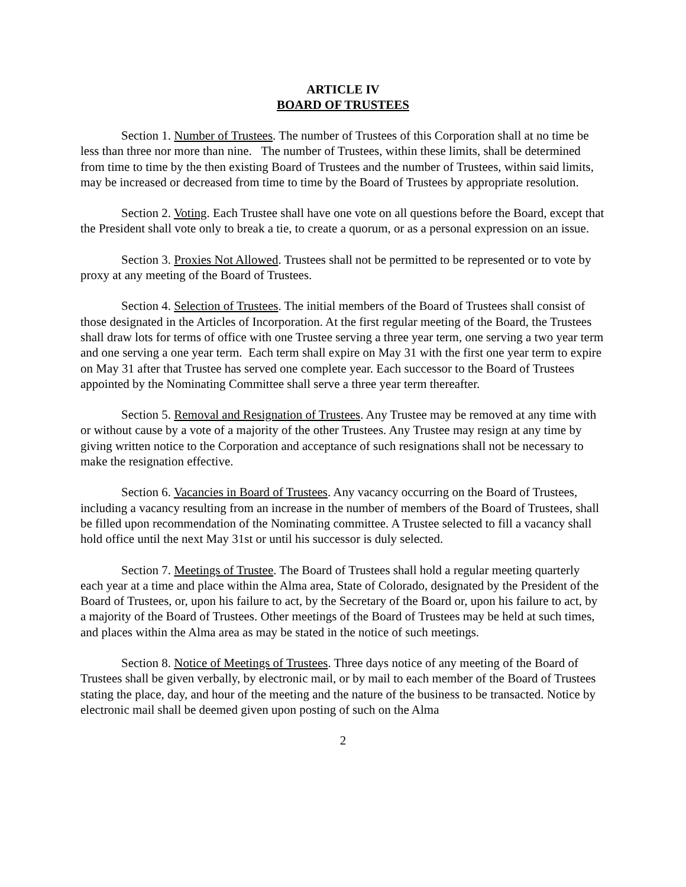ARTICLE IV
BOARD OF TRUSTEES
Section 1. Number of Trustees. The number of Trustees of this Corporation shall at no time be less than three nor more than nine. The number of Trustees, within these limits, shall be determined from time to time by the then existing Board of Trustees and the number of Trustees, within said limits, may be increased or decreased from time to time by the Board of Trustees by appropriate resolution.
Section 2. Voting. Each Trustee shall have one vote on all questions before the Board, except that the President shall vote only to break a tie, to create a quorum, or as a personal expression on an issue.
Section 3. Proxies Not Allowed. Trustees shall not be permitted to be represented or to vote by proxy at any meeting of the Board of Trustees.
Section 4. Selection of Trustees. The initial members of the Board of Trustees shall consist of those designated in the Articles of Incorporation. At the first regular meeting of the Board, the Trustees shall draw lots for terms of office with one Trustee serving a three year term, one serving a two year term and one serving a one year term. Each term shall expire on May 31 with the first one year term to expire on May 31 after that Trustee has served one complete year. Each successor to the Board of Trustees appointed by the Nominating Committee shall serve a three year term thereafter.
Section 5. Removal and Resignation of Trustees. Any Trustee may be removed at any time with or without cause by a vote of a majority of the other Trustees. Any Trustee may resign at any time by giving written notice to the Corporation and acceptance of such resignations shall not be necessary to make the resignation effective.
Section 6. Vacancies in Board of Trustees. Any vacancy occurring on the Board of Trustees, including a vacancy resulting from an increase in the number of members of the Board of Trustees, shall be filled upon recommendation of the Nominating committee. A Trustee selected to fill a vacancy shall hold office until the next May 31st or until his successor is duly selected.
Section 7. Meetings of Trustee. The Board of Trustees shall hold a regular meeting quarterly each year at a time and place within the Alma area, State of Colorado, designated by the President of the Board of Trustees, or, upon his failure to act, by the Secretary of the Board or, upon his failure to act, by a majority of the Board of Trustees. Other meetings of the Board of Trustees may be held at such times, and places within the Alma area as may be stated in the notice of such meetings.
Section 8. Notice of Meetings of Trustees. Three days notice of any meeting of the Board of Trustees shall be given verbally, by electronic mail, or by mail to each member of the Board of Trustees stating the place, day, and hour of the meeting and the nature of the business to be transacted. Notice by electronic mail shall be deemed given upon posting of such on the Alma
2